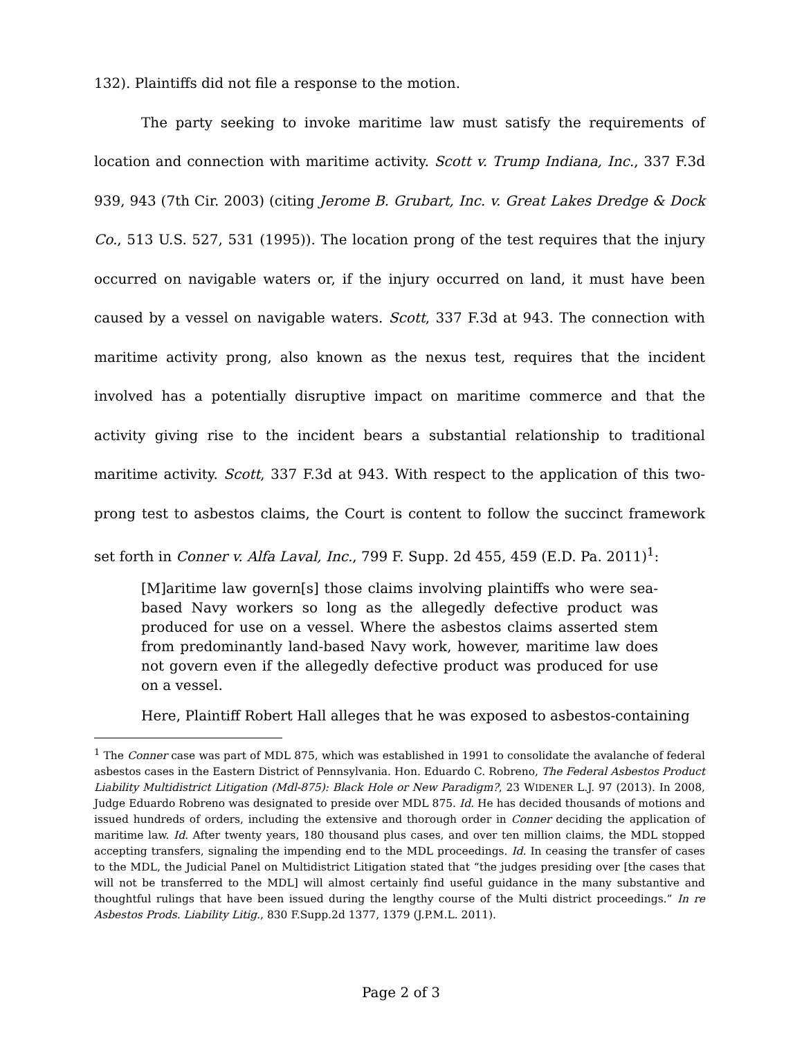132). Plaintiffs did not file a response to the motion.
The party seeking to invoke maritime law must satisfy the requirements of location and connection with maritime activity. Scott v. Trump Indiana, Inc., 337 F.3d 939, 943 (7th Cir. 2003) (citing Jerome B. Grubart, Inc. v. Great Lakes Dredge & Dock Co., 513 U.S. 527, 531 (1995)). The location prong of the test requires that the injury occurred on navigable waters or, if the injury occurred on land, it must have been caused by a vessel on navigable waters. Scott, 337 F.3d at 943. The connection with maritime activity prong, also known as the nexus test, requires that the incident involved has a potentially disruptive impact on maritime commerce and that the activity giving rise to the incident bears a substantial relationship to traditional maritime activity. Scott, 337 F.3d at 943. With respect to the application of this two-prong test to asbestos claims, the Court is content to follow the succinct framework set forth in Conner v. Alfa Laval, Inc., 799 F. Supp. 2d 455, 459 (E.D. Pa. 2011)<sup>1</sup>:
[M]aritime law govern[s] those claims involving plaintiffs who were sea-based Navy workers so long as the allegedly defective product was produced for use on a vessel. Where the asbestos claims asserted stem from predominantly land-based Navy work, however, maritime law does not govern even if the allegedly defective product was produced for use on a vessel.
Here, Plaintiff Robert Hall alleges that he was exposed to asbestos-containing
<sup>1</sup> The Conner case was part of MDL 875, which was established in 1991 to consolidate the avalanche of federal asbestos cases in the Eastern District of Pennsylvania. Hon. Eduardo C. Robreno, The Federal Asbestos Product Liability Multidistrict Litigation (Mdl-875): Black Hole or New Paradigm?, 23 WIDENER L.J. 97 (2013). In 2008, Judge Eduardo Robreno was designated to preside over MDL 875. Id. He has decided thousands of motions and issued hundreds of orders, including the extensive and thorough order in Conner deciding the application of maritime law. Id. After twenty years, 180 thousand plus cases, and over ten million claims, the MDL stopped accepting transfers, signaling the impending end to the MDL proceedings. Id. In ceasing the transfer of cases to the MDL, the Judicial Panel on Multidistrict Litigation stated that “the judges presiding over [the cases that will not be transferred to the MDL] will almost certainly find useful guidance in the many substantive and thoughtful rulings that have been issued during the lengthy course of the Multi district proceedings.” In re Asbestos Prods. Liability Litig., 830 F.Supp.2d 1377, 1379 (J.P.M.L. 2011).
Page 2 of 3